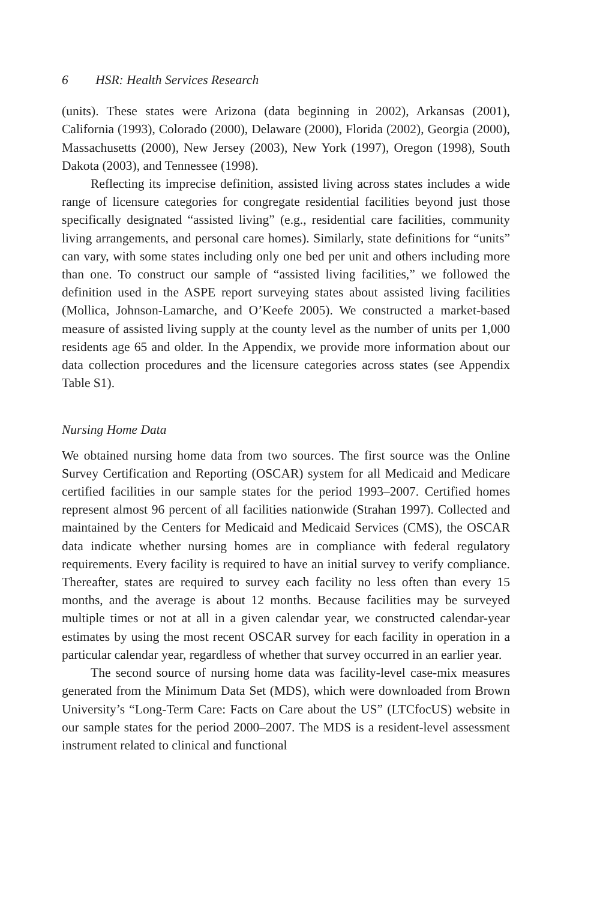6 HSR: Health Services Research
(units). These states were Arizona (data beginning in 2002), Arkansas (2001), California (1993), Colorado (2000), Delaware (2000), Florida (2002), Georgia (2000), Massachusetts (2000), New Jersey (2003), New York (1997), Oregon (1998), South Dakota (2003), and Tennessee (1998).
Reflecting its imprecise definition, assisted living across states includes a wide range of licensure categories for congregate residential facilities beyond just those specifically designated “assisted living” (e.g., residential care facilities, community living arrangements, and personal care homes). Similarly, state definitions for “units” can vary, with some states including only one bed per unit and others including more than one. To construct our sample of “assisted living facilities,” we followed the definition used in the ASPE report surveying states about assisted living facilities (Mollica, Johnson-Lamarche, and O’Keefe 2005). We constructed a market-based measure of assisted living supply at the county level as the number of units per 1,000 residents age 65 and older. In the Appendix, we provide more information about our data collection procedures and the licensure categories across states (see Appendix Table S1).
Nursing Home Data
We obtained nursing home data from two sources. The first source was the Online Survey Certification and Reporting (OSCAR) system for all Medicaid and Medicare certified facilities in our sample states for the period 1993–2007. Certified homes represent almost 96 percent of all facilities nationwide (Strahan 1997). Collected and maintained by the Centers for Medicaid and Medicaid Services (CMS), the OSCAR data indicate whether nursing homes are in compliance with federal regulatory requirements. Every facility is required to have an initial survey to verify compliance. Thereafter, states are required to survey each facility no less often than every 15 months, and the average is about 12 months. Because facilities may be surveyed multiple times or not at all in a given calendar year, we constructed calendar-year estimates by using the most recent OSCAR survey for each facility in operation in a particular calendar year, regardless of whether that survey occurred in an earlier year.
The second source of nursing home data was facility-level case-mix measures generated from the Minimum Data Set (MDS), which were downloaded from Brown University’s “Long-Term Care: Facts on Care about the US” (LTCfocUS) website in our sample states for the period 2000–2007. The MDS is a resident-level assessment instrument related to clinical and functional